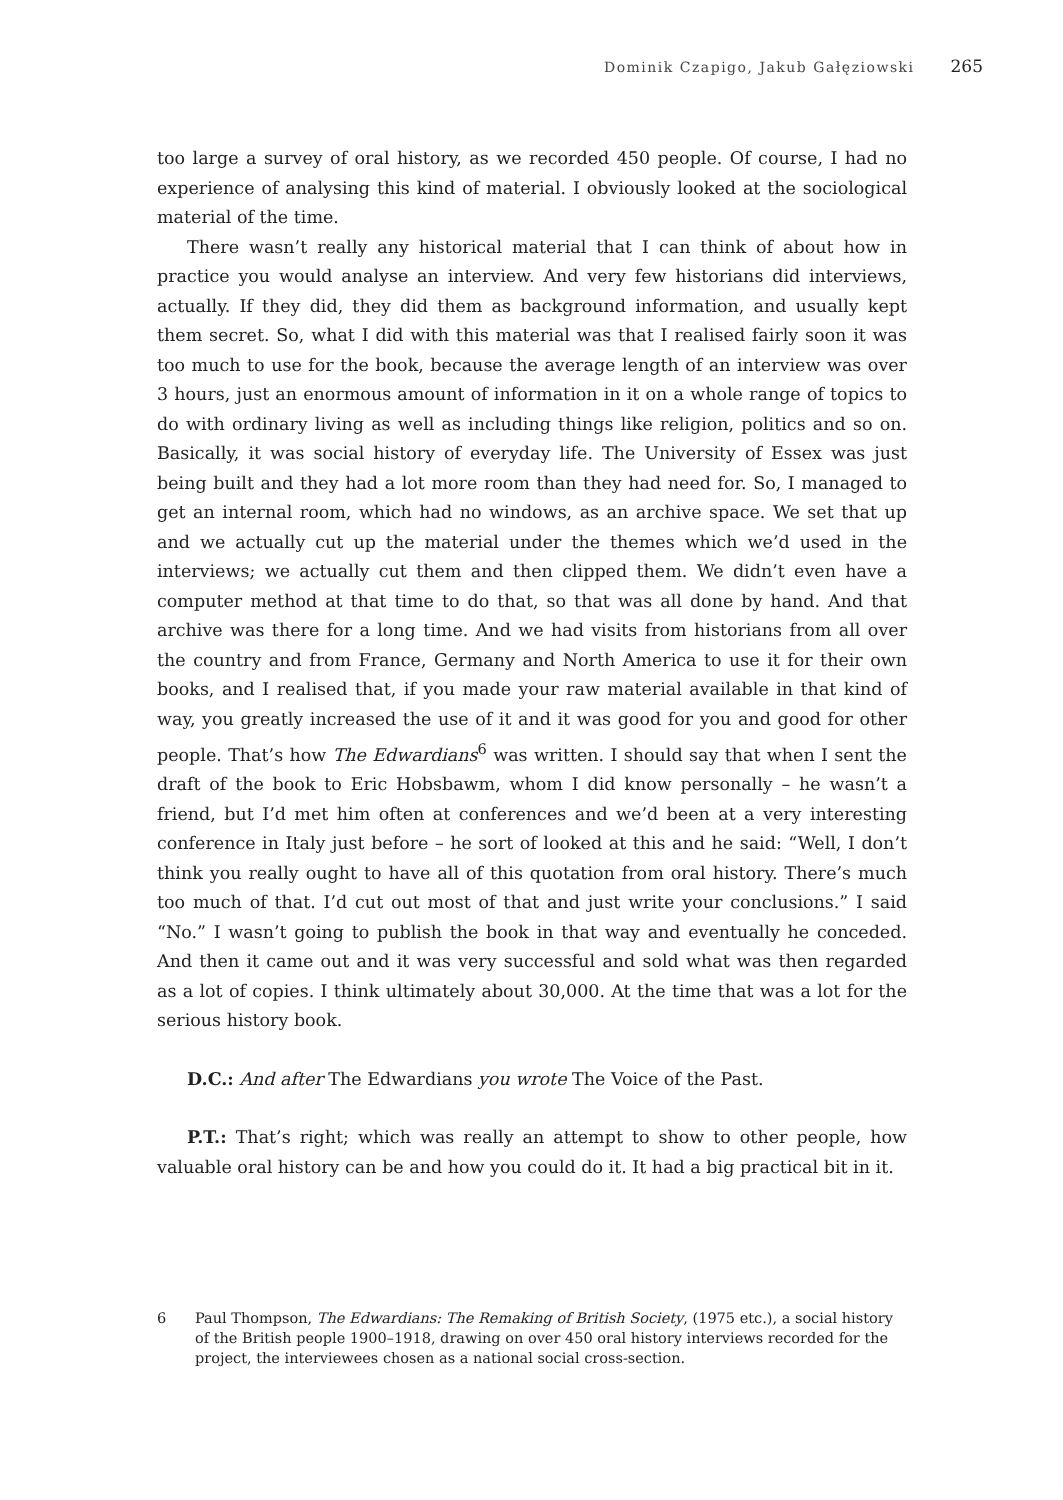Dominik Czapigo, Jakub Gałęziowski 265
too large a survey of oral history, as we recorded 450 people. Of course, I had no experience of analysing this kind of material. I obviously looked at the sociological material of the time.
There wasn’t really any historical material that I can think of about how in practice you would analyse an interview. And very few historians did interviews, actually. If they did, they did them as background information, and usually kept them secret. So, what I did with this material was that I realised fairly soon it was too much to use for the book, because the average length of an interview was over 3 hours, just an enormous amount of information in it on a whole range of topics to do with ordinary living as well as including things like religion, politics and so on. Basically, it was social history of everyday life. The University of Essex was just being built and they had a lot more room than they had need for. So, I managed to get an internal room, which had no windows, as an archive space. We set that up and we actually cut up the material under the themes which we’d used in the interviews; we actually cut them and then clipped them. We didn’t even have a computer method at that time to do that, so that was all done by hand. And that archive was there for a long time. And we had visits from historians from all over the country and from France, Germany and North America to use it for their own books, and I realised that, if you made your raw material available in that kind of way, you greatly increased the use of it and it was good for you and good for other people. That’s how The Edwardians<sup>6</sup> was written. I should say that when I sent the draft of the book to Eric Hobsbawm, whom I did know personally – he wasn’t a friend, but I’d met him often at conferences and we’d been at a very interesting conference in Italy just before – he sort of looked at this and he said: “Well, I don’t think you really ought to have all of this quotation from oral history. There’s much too much of that. I’d cut out most of that and just write your conclusions.” I said “No.” I wasn’t going to publish the book in that way and eventually he conceded. And then it came out and it was very successful and sold what was then regarded as a lot of copies. I think ultimately about 30,000. At the time that was a lot for the serious history book.
D.C.: And after The Edwardians you wrote The Voice of the Past.
P.T.: That’s right; which was really an attempt to show to other people, how valuable oral history can be and how you could do it. It had a big practical bit in it.
6 Paul Thompson, The Edwardians: The Remaking of British Society, (1975 etc.), a social history of the British people 1900–1918, drawing on over 450 oral history interviews recorded for the project, the interviewees chosen as a national social cross-section.